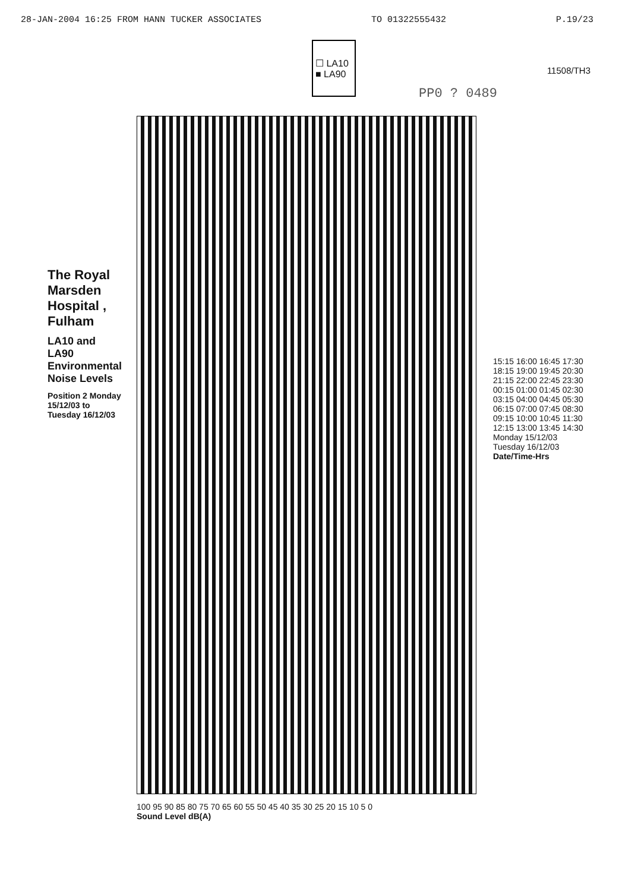28-JAN-2004 16:25 FROM HANN TUCKER ASSOCIATES TO 01322555432 P.19/23
☐ LA10
■ LA90
11508/TH3
PP0 ? 0489
The Royal Marsden Hospital , Fulham
LA10 and LA90 Environmental Noise Levels
Position 2 Monday 15/12/03 to Tuesday 16/12/03
100 95 90 85 80 75 70 65 60 55 50 45 40 35 30 25 20 15 10 5 0
Sound Level dB(A)
15:15 16:00 16:45 17:30 18:15 19:00 19:45 20:30 21:15 22:00 22:45 23:30 00:15 01:00 01:45 02:30 03:15 04:00 04:45 05:30 06:15 07:00 07:45 08:30 09:15 10:00 10:45 11:30 12:15 13:00 13:45 14:30
Monday 15/12/03
Tuesday 16/12/03
Date/Time-Hrs